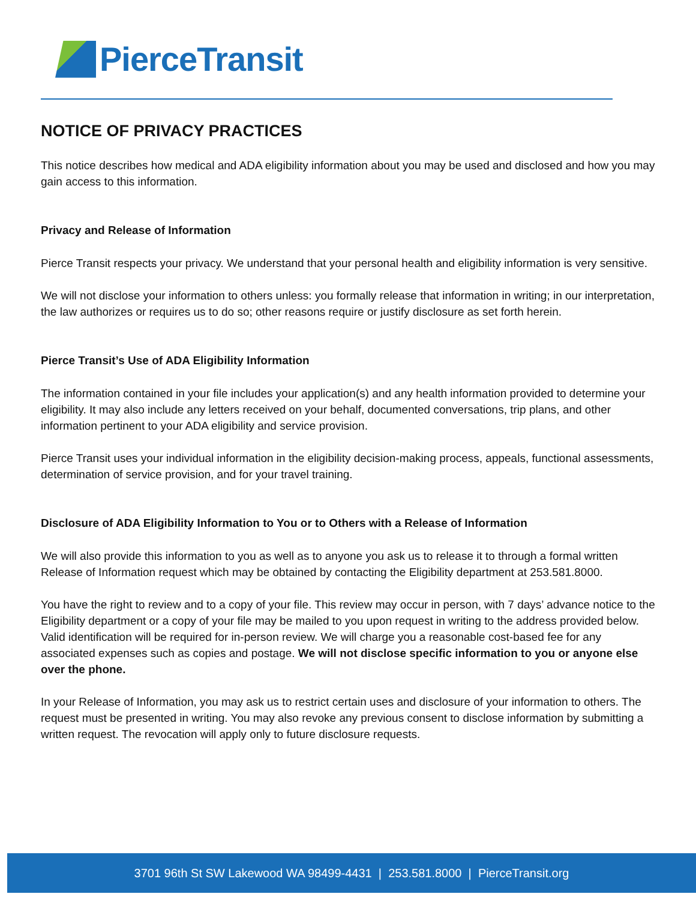PierceTransit
NOTICE OF PRIVACY PRACTICES
This notice describes how medical and ADA eligibility information about you may be used and disclosed and how you may gain access to this information.
Privacy and Release of Information
Pierce Transit respects your privacy. We understand that your personal health and eligibility information is very sensitive.
We will not disclose your information to others unless: you formally release that information in writing; in our interpretation, the law authorizes or requires us to do so; other reasons require or justify disclosure as set forth herein.
Pierce Transit’s Use of ADA Eligibility Information
The information contained in your file includes your application(s) and any health information provided to determine your eligibility. It may also include any letters received on your behalf, documented conversations, trip plans, and other information pertinent to your ADA eligibility and service provision.
Pierce Transit uses your individual information in the eligibility decision-making process, appeals, functional assessments, determination of service provision, and for your travel training.
Disclosure of ADA Eligibility Information to You or to Others with a Release of Information
We will also provide this information to you as well as to anyone you ask us to release it to through a formal written Release of Information request which may be obtained by contacting the Eligibility department at 253.581.8000.
You have the right to review and to a copy of your file. This review may occur in person, with 7 days’ advance notice to the Eligibility department or a copy of your file may be mailed to you upon request in writing to the address provided below. Valid identification will be required for in-person review. We will charge you a reasonable cost-based fee for any associated expenses such as copies and postage. We will not disclose specific information to you or anyone else over the phone.
In your Release of Information, you may ask us to restrict certain uses and disclosure of your information to others. The request must be presented in writing. You may also revoke any previous consent to disclose information by submitting a written request. The revocation will apply only to future disclosure requests.
3701 96th St SW Lakewood WA 98499-4431 | 253.581.8000 | PierceTransit.org